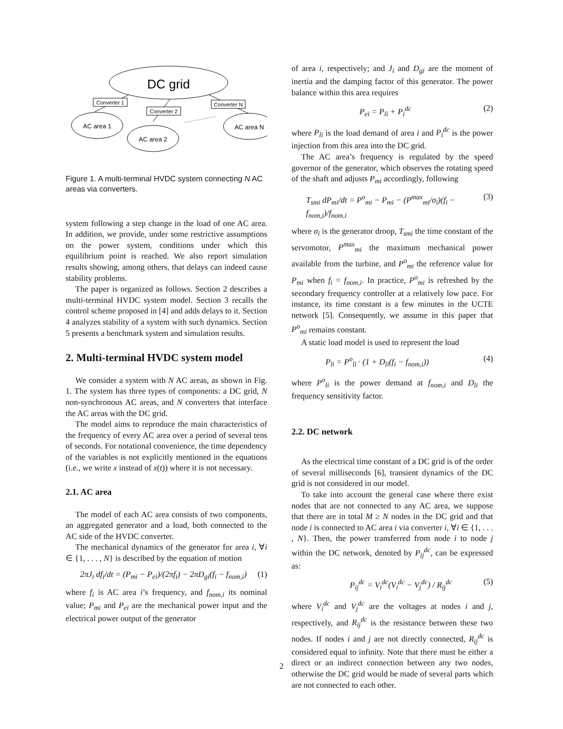DC grid
Converter 1
Converter 2
Converter N
AC area 1
AC area 2
AC area N
Figure 1. A multi-terminal HVDC system connecting N AC areas via converters.
system following a step change in the load of one AC area. In addition, we provide, under some restrictive assumptions on the power system, conditions under which this equilibrium point is reached. We also report simulation results showing, among others, that delays can indeed cause stability problems.
The paper is organized as follows. Section 2 describes a multi-terminal HVDC system model. Section 3 recalls the control scheme proposed in [4] and adds delays to it. Section 4 analyzes stability of a system with such dynamics. Section 5 presents a benchmark system and simulation results.
2. Multi-terminal HVDC system model
We consider a system with N AC areas, as shown in Fig. 1. The system has three types of components: a DC grid, N non-synchronous AC areas, and N converters that interface the AC areas with the DC grid.
The model aims to reproduce the main characteristics of the frequency of every AC area over a period of several tens of seconds. For notational convenience, the time dependency of the variables is not explicitly mentioned in the equations (i.e., we write x instead of x(t)) where it is not necessary.
2.1. AC area
The model of each AC area consists of two components, an aggregated generator and a load, both connected to the AC side of the HVDC converter.
The mechanical dynamics of the generator for area i, ∀i ∈ {1, . . . , N} is described by the equation of motion
2πJ<sub>i</sub> df<sub>i</sub>/dt = (P<sub>mi</sub> − P<sub>ei</sub>)/(2πf<sub>i</sub>) − 2πD<sub>gi</sub>(f<sub>i</sub> − f<sub>nom,i</sub>) (1)
where f<sub>i</sub> is AC area i’s frequency, and f<sub>nom,i</sub> its nominal value; P<sub>mi</sub> and P<sub>ei</sub> are the mechanical power input and the electrical power output of the generator
of area i, respectively; and J<sub>i</sub> and D<sub>gi</sub> are the moment of inertia and the damping factor of this generator. The power balance within this area requires
P<sub>ei</sub> = P<sub>li</sub> + P<sub>i</sub><sup>dc</sup> (2)
where P<sub>li</sub> is the load demand of area i and P<sub>i</sub><sup>dc</sup> is the power injection from this area into the DC grid.
The AC area’s frequency is regulated by the speed governor of the generator, which observes the rotating speed of the shaft and adjusts P<sub>mi</sub> accordingly, following
T<sub>smi</sub> dP<sub>mi</sub>/dt = P<sup>o</sup><sub>mi</sub> − P<sub>mi</sub> − (P<sup>max</sup><sub>mi</sub>/σ<sub>i</sub>)(f<sub>i</sub> − f<sub>nom,i</sub>)/f<sub>nom,i</sub> (3)
where σ<sub>i</sub> is the generator droop, T<sub>smi</sub> the time constant of the servomotor, P<sup>max</sup><sub>mi</sub> the maximum mechanical power available from the turbine, and P<sup>o</sup><sub>mi</sub> the reference value for P<sub>mi</sub> when f<sub>i</sub> = f<sub>nom,i</sub>. In practice, P<sup>o</sup><sub>mi</sub> is refreshed by the secondary frequency controller at a relatively low pace. For instance, its time constant is a few minutes in the UCTE network [5]. Consequently, we assume in this paper that P<sup>o</sup><sub>mi</sub> remains constant.
A static load model is used to represent the load
P<sub>li</sub> = P<sup>o</sup><sub>li</sub> · (1 + D<sub>li</sub>(f<sub>i</sub> − f<sub>nom,i</sub>)) (4)
where P<sup>o</sup><sub>li</sub> is the power demand at f<sub>nom,i</sub> and D<sub>li</sub> the frequency sensitivity factor.
2.2. DC network
As the electrical time constant of a DC grid is of the order of several milliseconds [6], transient dynamics of the DC grid is not considered in our model.
To take into account the general case where there exist nodes that are not connected to any AC area, we suppose that there are in total M ≥ N nodes in the DC grid and that node i is connected to AC area i via converter i, ∀i ∈ {1, . . . , N}. Then, the power transferred from node i to node j within the DC network, denoted by P<sub>ij</sub><sup>dc</sup>, can be expressed as:
P<sub>ij</sub><sup>dc</sup> = V<sub>i</sub><sup>dc</sup>(V<sub>i</sub><sup>dc</sup> − V<sub>j</sub><sup>dc</sup>) / R<sub>ij</sub><sup>dc</sup> (5)
where V<sub>i</sub><sup>dc</sup> and V<sub>j</sub><sup>dc</sup> are the voltages at nodes i and j, respectively, and R<sub>ij</sub><sup>dc</sup> is the resistance between these two nodes. If nodes i and j are not directly connected, R<sub>ij</sub><sup>dc</sup> is considered equal to infinity. Note that there must be either a direct or an indirect connection between any two nodes, otherwise the DC grid would be made of several parts which are not connected to each other.
2